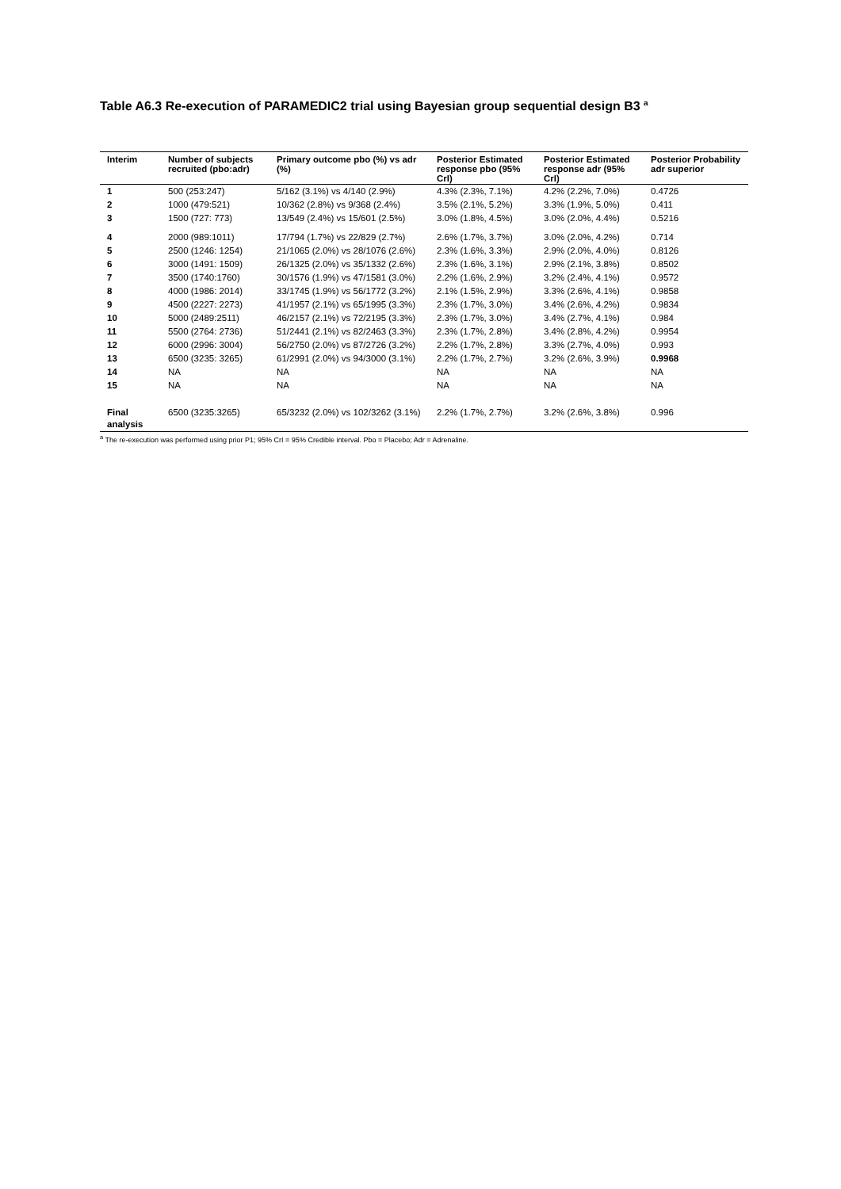Table A6.3 Re-execution of PARAMEDIC2 trial using Bayesian group sequential design B3 <sup>a</sup>
| Interim | Number of subjects recruited (pbo:adr) | Primary outcome pbo (%) vs adr (%) | Posterior Estimated response pbo (95% CrI) | Posterior Estimated response adr (95% CrI) | Posterior Probability adr superior |
| --- | --- | --- | --- | --- | --- |
| 1 | 500 (253:247) | 5/162 (3.1%) vs 4/140 (2.9%) | 4.3% (2.3%, 7.1%) | 4.2% (2.2%, 7.0%) | 0.4726 |
| 2 | 1000 (479:521) | 10/362 (2.8%) vs 9/368 (2.4%) | 3.5% (2.1%, 5.2%) | 3.3% (1.9%, 5.0%) | 0.411 |
| 3 | 1500 (727: 773) | 13/549 (2.4%) vs 15/601 (2.5%) | 3.0% (1.8%, 4.5%) | 3.0% (2.0%, 4.4%) | 0.5216 |
| 4 | 2000 (989:1011) | 17/794 (1.7%) vs 22/829 (2.7%) | 2.6% (1.7%, 3.7%) | 3.0% (2.0%, 4.2%) | 0.714 |
| 5 | 2500 (1246: 1254) | 21/1065 (2.0%) vs 28/1076 (2.6%) | 2.3% (1.6%, 3.3%) | 2.9% (2.0%, 4.0%) | 0.8126 |
| 6 | 3000 (1491: 1509) | 26/1325 (2.0%) vs 35/1332 (2.6%) | 2.3% (1.6%, 3.1%) | 2.9% (2.1%, 3.8%) | 0.8502 |
| 7 | 3500 (1740:1760) | 30/1576 (1.9%) vs 47/1581 (3.0%) | 2.2% (1.6%, 2.9%) | 3.2% (2.4%, 4.1%) | 0.9572 |
| 8 | 4000 (1986: 2014) | 33/1745 (1.9%) vs 56/1772 (3.2%) | 2.1% (1.5%, 2.9%) | 3.3% (2.6%, 4.1%) | 0.9858 |
| 9 | 4500 (2227: 2273) | 41/1957 (2.1%) vs 65/1995 (3.3%) | 2.3% (1.7%, 3.0%) | 3.4% (2.6%, 4.2%) | 0.9834 |
| 10 | 5000 (2489:2511) | 46/2157 (2.1%) vs 72/2195 (3.3%) | 2.3% (1.7%, 3.0%) | 3.4% (2.7%, 4.1%) | 0.984 |
| 11 | 5500 (2764: 2736) | 51/2441 (2.1%) vs 82/2463 (3.3%) | 2.3% (1.7%, 2.8%) | 3.4% (2.8%, 4.2%) | 0.9954 |
| 12 | 6000 (2996: 3004) | 56/2750 (2.0%) vs 87/2726 (3.2%) | 2.2% (1.7%, 2.8%) | 3.3% (2.7%, 4.0%) | 0.993 |
| 13 | 6500 (3235: 3265) | 61/2991 (2.0%) vs 94/3000 (3.1%) | 2.2% (1.7%, 2.7%) | 3.2% (2.6%, 3.9%) | 0.9968 |
| 14 | NA | NA | NA | NA | NA |
| 15 | NA | NA | NA | NA | NA |
| Final analysis | 6500 (3235:3265) | 65/3232 (2.0%) vs 102/3262 (3.1%) | 2.2% (1.7%, 2.7%) | 3.2% (2.6%, 3.8%) | 0.996 |
<sup>a</sup> The re-execution was performed using prior P1; 95% CrI = 95% Credible interval. Pbo = Placebo; Adr = Adrenaline.